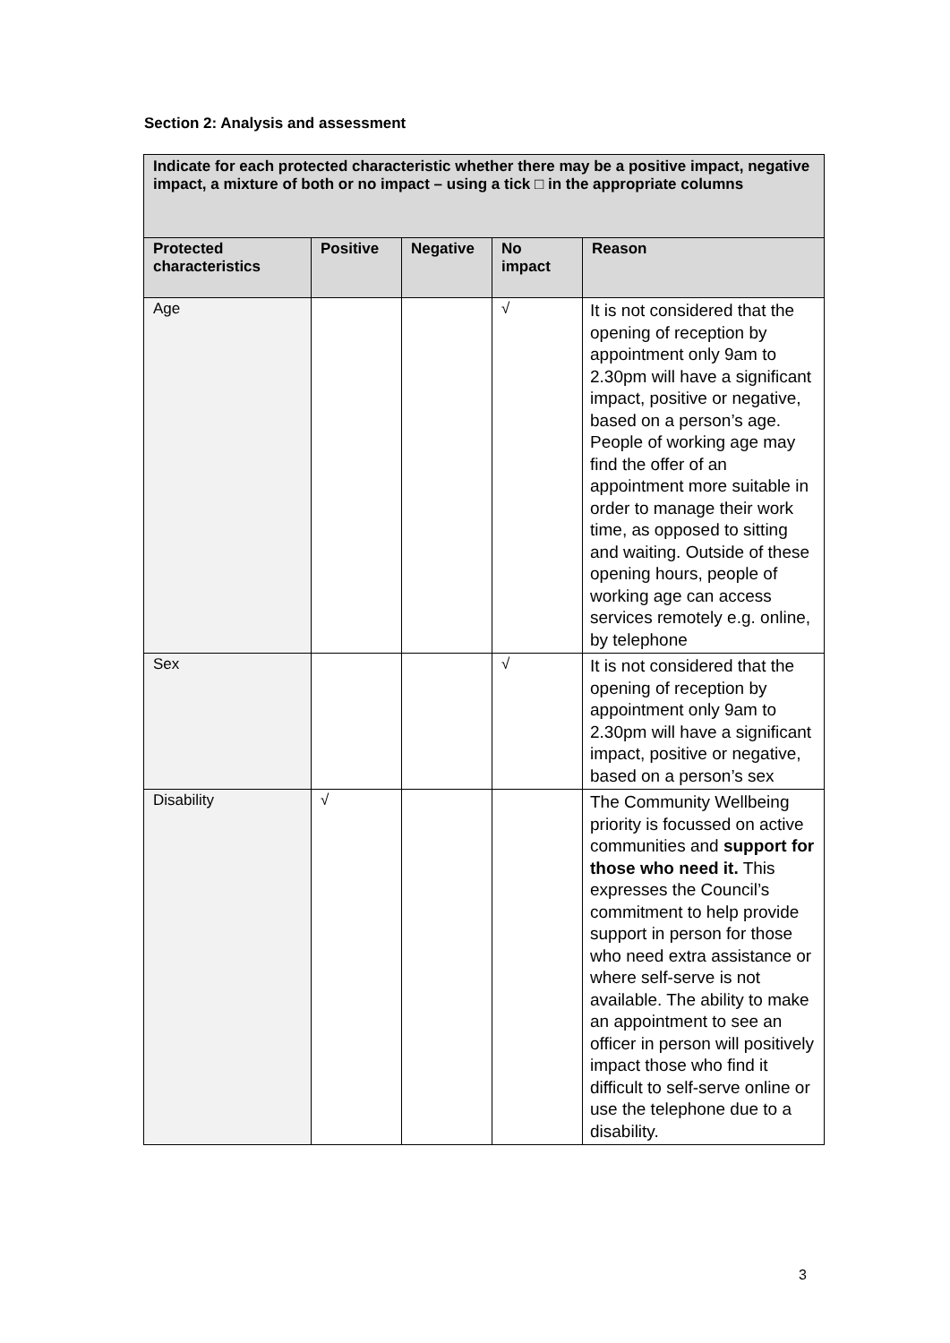Section 2: Analysis and assessment
| Indicate for each protected characteristic whether there may be a positive impact, negative impact, a mixture of both or no impact – using a tick □ in the appropriate columns | | | | |
| Protected characteristics | Positive | Negative | No impact | Reason |
| Age | | | √ | It is not considered that the opening of reception by appointment only 9am to 2.30pm will have a significant impact, positive or negative, based on a person’s age. People of working age may find the offer of an appointment more suitable in order to manage their work time, as opposed to sitting and waiting. Outside of these opening hours, people of working age can access services remotely e.g. online, by telephone |
| Sex | | | √ | It is not considered that the opening of reception by appointment only 9am to 2.30pm will have a significant impact, positive or negative, based on a person’s sex |
| Disability | √ | | | The Community Wellbeing priority is focussed on active communities and support for those who need it. This expresses the Council’s commitment to help provide support in person for those who need extra assistance or where self-serve is not available. The ability to make an appointment to see an officer in person will positively impact those who find it difficult to self-serve online or use the telephone due to a disability. |
3